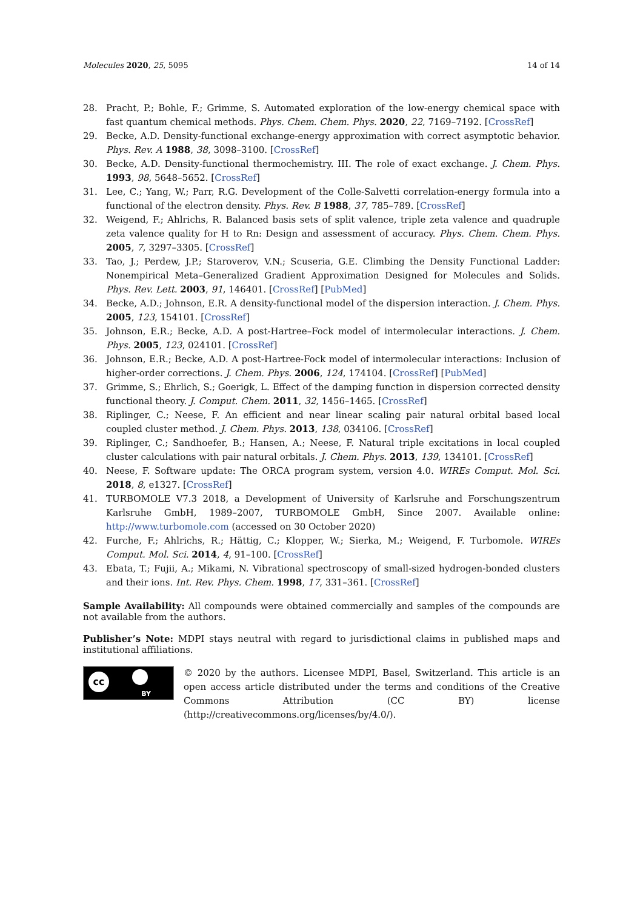Molecules 2020, 25, 5095 14 of 14
28. Pracht, P.; Bohle, F.; Grimme, S. Automated exploration of the low-energy chemical space with fast quantum chemical methods. Phys. Chem. Chem. Phys. 2020, 22, 7169–7192. [CrossRef]
29. Becke, A.D. Density-functional exchange-energy approximation with correct asymptotic behavior. Phys. Rev. A 1988, 38, 3098–3100. [CrossRef]
30. Becke, A.D. Density-functional thermochemistry. III. The role of exact exchange. J. Chem. Phys. 1993, 98, 5648–5652. [CrossRef]
31. Lee, C.; Yang, W.; Parr, R.G. Development of the Colle-Salvetti correlation-energy formula into a functional of the electron density. Phys. Rev. B 1988, 37, 785–789. [CrossRef]
32. Weigend, F.; Ahlrichs, R. Balanced basis sets of split valence, triple zeta valence and quadruple zeta valence quality for H to Rn: Design and assessment of accuracy. Phys. Chem. Chem. Phys. 2005, 7, 3297–3305. [CrossRef]
33. Tao, J.; Perdew, J.P.; Staroverov, V.N.; Scuseria, G.E. Climbing the Density Functional Ladder: Nonempirical Meta–Generalized Gradient Approximation Designed for Molecules and Solids. Phys. Rev. Lett. 2003, 91, 146401. [CrossRef] [PubMed]
34. Becke, A.D.; Johnson, E.R. A density-functional model of the dispersion interaction. J. Chem. Phys. 2005, 123, 154101. [CrossRef]
35. Johnson, E.R.; Becke, A.D. A post-Hartree–Fock model of intermolecular interactions. J. Chem. Phys. 2005, 123, 024101. [CrossRef]
36. Johnson, E.R.; Becke, A.D. A post-Hartree-Fock model of intermolecular interactions: Inclusion of higher-order corrections. J. Chem. Phys. 2006, 124, 174104. [CrossRef] [PubMed]
37. Grimme, S.; Ehrlich, S.; Goerigk, L. Effect of the damping function in dispersion corrected density functional theory. J. Comput. Chem. 2011, 32, 1456–1465. [CrossRef]
38. Riplinger, C.; Neese, F. An efficient and near linear scaling pair natural orbital based local coupled cluster method. J. Chem. Phys. 2013, 138, 034106. [CrossRef]
39. Riplinger, C.; Sandhoefer, B.; Hansen, A.; Neese, F. Natural triple excitations in local coupled cluster calculations with pair natural orbitals. J. Chem. Phys. 2013, 139, 134101. [CrossRef]
40. Neese, F. Software update: The ORCA program system, version 4.0. WIREs Comput. Mol. Sci. 2018, 8, e1327. [CrossRef]
41. TURBOMOLE V7.3 2018, a Development of University of Karlsruhe and Forschungszentrum Karlsruhe GmbH, 1989–2007, TURBOMOLE GmbH, Since 2007. Available online: http://www.turbomole.com (accessed on 30 October 2020)
42. Furche, F.; Ahlrichs, R.; Hättig, C.; Klopper, W.; Sierka, M.; Weigend, F. Turbomole. WIREs Comput. Mol. Sci. 2014, 4, 91–100. [CrossRef]
43. Ebata, T.; Fujii, A.; Mikami, N. Vibrational spectroscopy of small-sized hydrogen-bonded clusters and their ions. Int. Rev. Phys. Chem. 1998, 17, 331–361. [CrossRef]
Sample Availability: All compounds were obtained commercially and samples of the compounds are not available from the authors.
Publisher’s Note: MDPI stays neutral with regard to jurisdictional claims in published maps and institutional affiliations.
cc
BY
© 2020 by the authors. Licensee MDPI, Basel, Switzerland. This article is an open access article distributed under the terms and conditions of the Creative Commons Attribution (CC BY) license (http://creativecommons.org/licenses/by/4.0/).